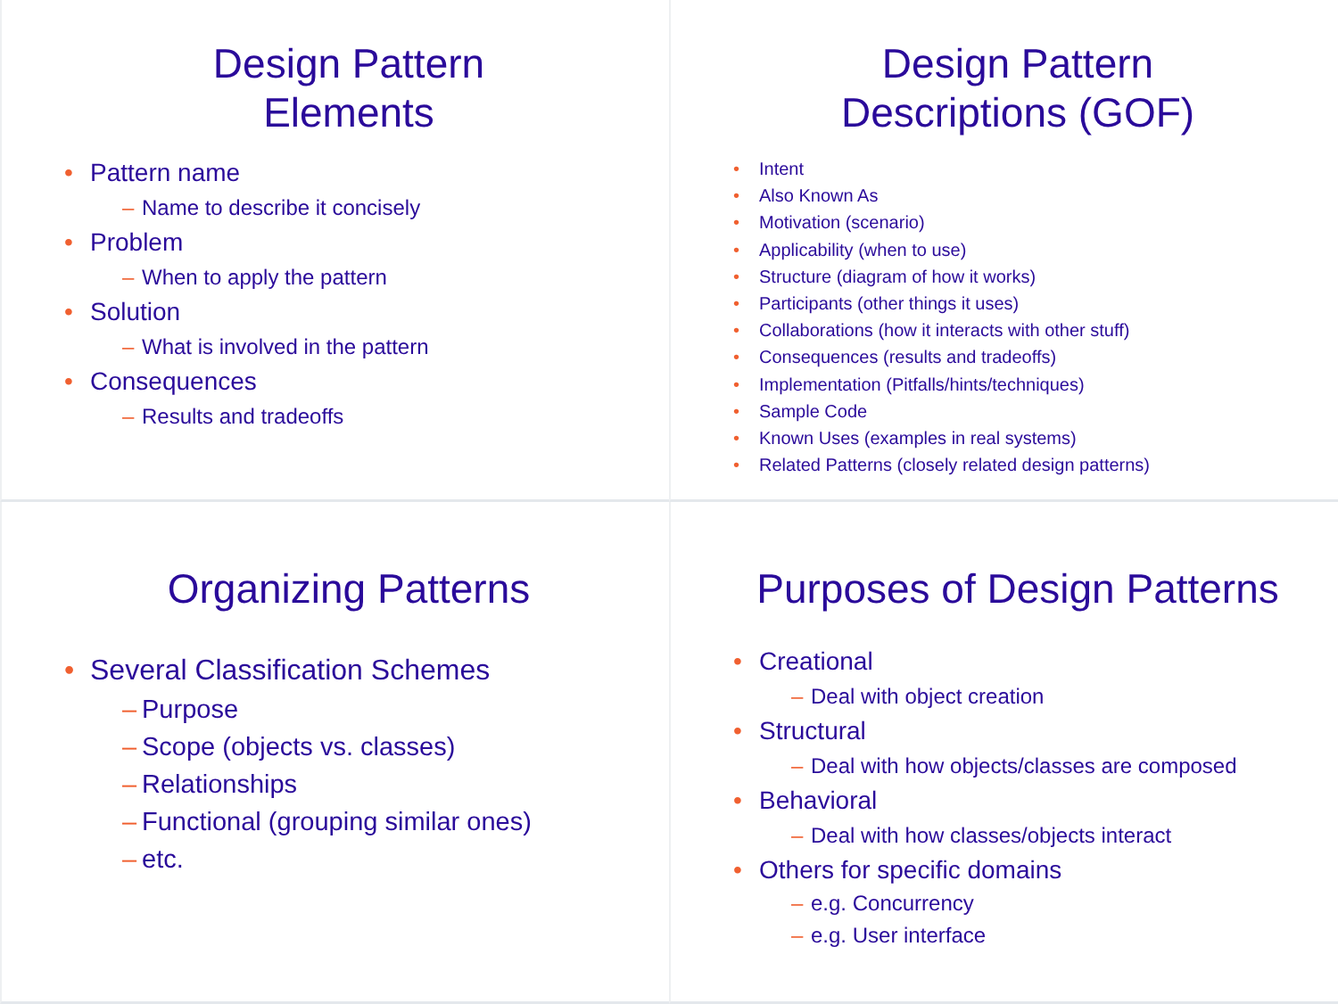Design Pattern
Elements
Pattern name
Name to describe it concisely
Problem
When to apply the pattern
Solution
What is involved in the pattern
Consequences
Results and tradeoffs
Design Pattern
Descriptions (GOF)
Intent
Also Known As
Motivation (scenario)
Applicability (when to use)
Structure (diagram of how it works)
Participants (other things it uses)
Collaborations (how it interacts with other stuff)
Consequences (results and tradeoffs)
Implementation (Pitfalls/hints/techniques)
Sample Code
Known Uses (examples in real systems)
Related Patterns (closely related design patterns)
Organizing Patterns
Several Classification Schemes
Purpose
Scope (objects vs. classes)
Relationships
Functional (grouping similar ones)
etc.
Purposes of Design Patterns
Creational
Deal with object creation
Structural
Deal with how objects/classes are composed
Behavioral
Deal with how classes/objects interact
Others for specific domains
e.g. Concurrency
e.g. User interface